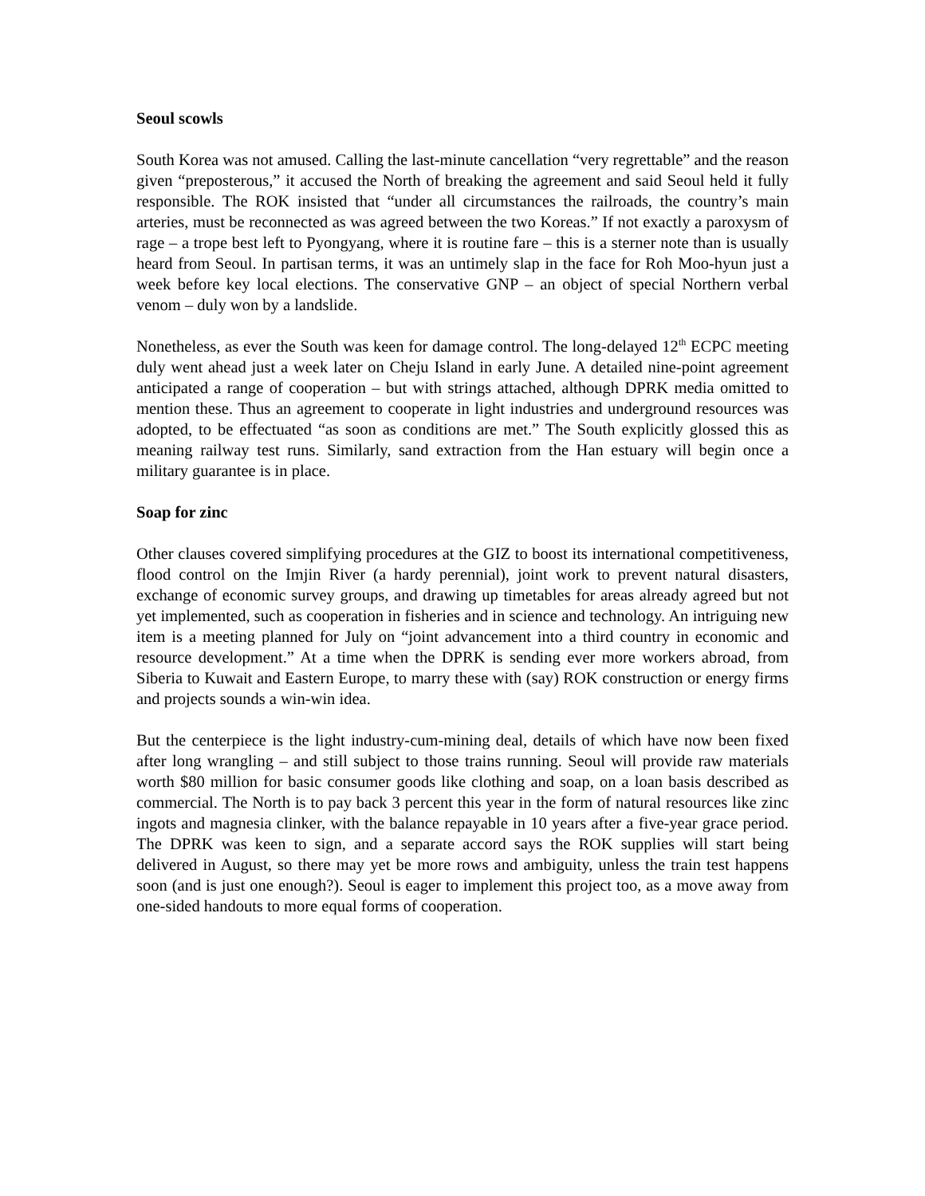Seoul scowls
South Korea was not amused. Calling the last-minute cancellation “very regrettable” and the reason given “preposterous,” it accused the North of breaking the agreement and said Seoul held it fully responsible. The ROK insisted that “under all circumstances the railroads, the country’s main arteries, must be reconnected as was agreed between the two Koreas.” If not exactly a paroxysm of rage – a trope best left to Pyongyang, where it is routine fare – this is a sterner note than is usually heard from Seoul. In partisan terms, it was an untimely slap in the face for Roh Moo-hyun just a week before key local elections. The conservative GNP – an object of special Northern verbal venom – duly won by a landslide.
Nonetheless, as ever the South was keen for damage control. The long-delayed 12<sup>th</sup> ECPC meeting duly went ahead just a week later on Cheju Island in early June. A detailed nine-point agreement anticipated a range of cooperation – but with strings attached, although DPRK media omitted to mention these. Thus an agreement to cooperate in light industries and underground resources was adopted, to be effectuated “as soon as conditions are met.” The South explicitly glossed this as meaning railway test runs. Similarly, sand extraction from the Han estuary will begin once a military guarantee is in place.
Soap for zinc
Other clauses covered simplifying procedures at the GIZ to boost its international competitiveness, flood control on the Imjin River (a hardy perennial), joint work to prevent natural disasters, exchange of economic survey groups, and drawing up timetables for areas already agreed but not yet implemented, such as cooperation in fisheries and in science and technology. An intriguing new item is a meeting planned for July on “joint advancement into a third country in economic and resource development.” At a time when the DPRK is sending ever more workers abroad, from Siberia to Kuwait and Eastern Europe, to marry these with (say) ROK construction or energy firms and projects sounds a win-win idea.
But the centerpiece is the light industry-cum-mining deal, details of which have now been fixed after long wrangling – and still subject to those trains running. Seoul will provide raw materials worth $80 million for basic consumer goods like clothing and soap, on a loan basis described as commercial. The North is to pay back 3 percent this year in the form of natural resources like zinc ingots and magnesia clinker, with the balance repayable in 10 years after a five-year grace period. The DPRK was keen to sign, and a separate accord says the ROK supplies will start being delivered in August, so there may yet be more rows and ambiguity, unless the train test happens soon (and is just one enough?). Seoul is eager to implement this project too, as a move away from one-sided handouts to more equal forms of cooperation.